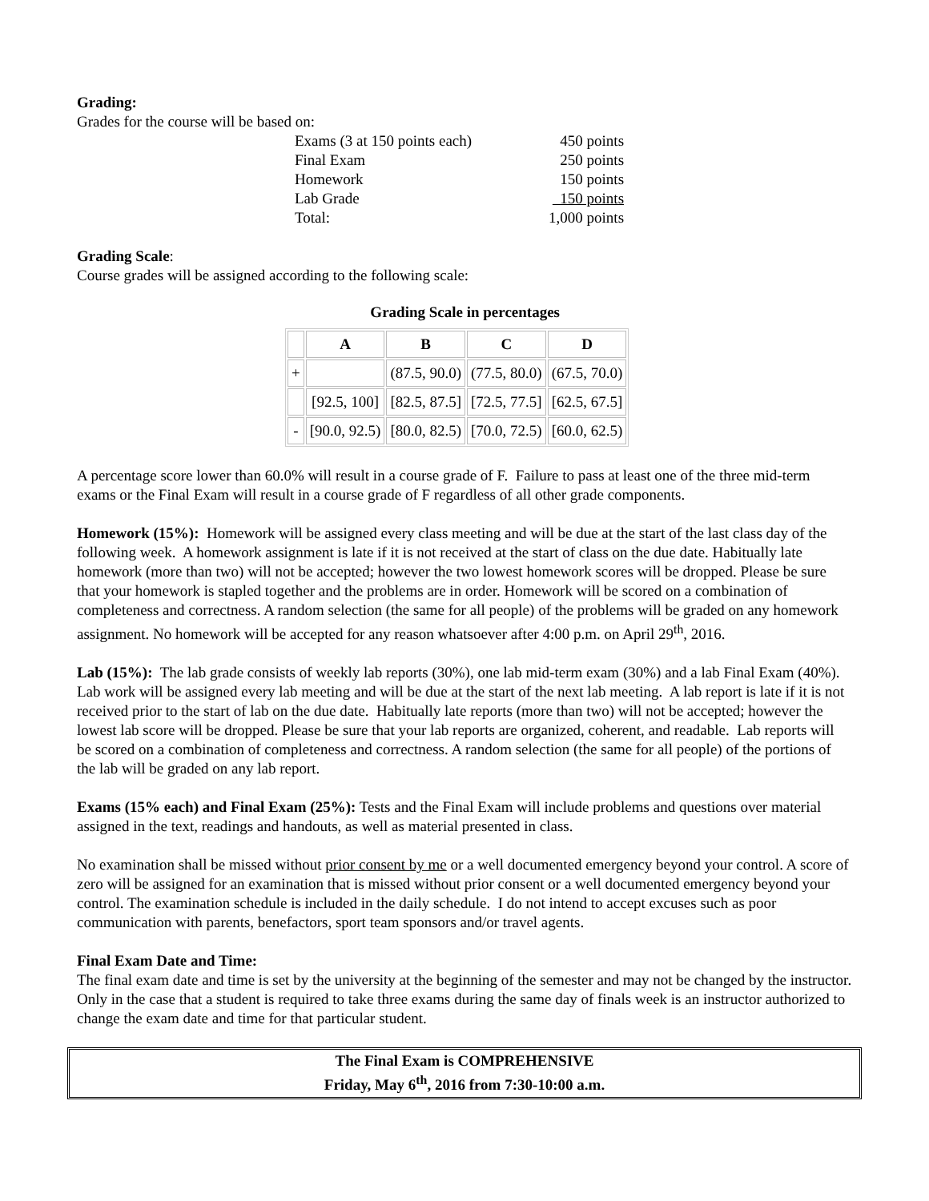Grading:
Grades for the course will be based on:
| Exams (3 at 150 points each) | 450 points |
| Final Exam | 250 points |
| Homework | 150 points |
| Lab Grade | 150 points |
| Total: | 1,000 points |
Grading Scale:
Course grades will be assigned according to the following scale:
Grading Scale in percentages
| | A | B | C | D |
| --- | --- | --- | --- | --- |
| + | | (87.5, 90.0) | (77.5, 80.0) | (67.5, 70.0) |
| | [92.5, 100] | [82.5, 87.5] | [72.5, 77.5] | [62.5, 67.5] |
| - | [90.0, 92.5) | [80.0, 82.5) | [70.0, 72.5) | [60.0, 62.5) |
A percentage score lower than 60.0% will result in a course grade of F. Failure to pass at least one of the three mid-term exams or the Final Exam will result in a course grade of F regardless of all other grade components.
Homework (15%): Homework will be assigned every class meeting and will be due at the start of the last class day of the following week. A homework assignment is late if it is not received at the start of class on the due date. Habitually late homework (more than two) will not be accepted; however the two lowest homework scores will be dropped. Please be sure that your homework is stapled together and the problems are in order. Homework will be scored on a combination of completeness and correctness. A random selection (the same for all people) of the problems will be graded on any homework assignment. No homework will be accepted for any reason whatsoever after 4:00 p.m. on April 29<sup>th</sup>, 2016.
Lab (15%): The lab grade consists of weekly lab reports (30%), one lab mid-term exam (30%) and a lab Final Exam (40%). Lab work will be assigned every lab meeting and will be due at the start of the next lab meeting. A lab report is late if it is not received prior to the start of lab on the due date. Habitually late reports (more than two) will not be accepted; however the lowest lab score will be dropped. Please be sure that your lab reports are organized, coherent, and readable. Lab reports will be scored on a combination of completeness and correctness. A random selection (the same for all people) of the portions of the lab will be graded on any lab report.
Exams (15% each) and Final Exam (25%): Tests and the Final Exam will include problems and questions over material assigned in the text, readings and handouts, as well as material presented in class.
No examination shall be missed without prior consent by me or a well documented emergency beyond your control. A score of zero will be assigned for an examination that is missed without prior consent or a well documented emergency beyond your control. The examination schedule is included in the daily schedule. I do not intend to accept excuses such as poor communication with parents, benefactors, sport team sponsors and/or travel agents.
Final Exam Date and Time:
The final exam date and time is set by the university at the beginning of the semester and may not be changed by the instructor. Only in the case that a student is required to take three exams during the same day of finals week is an instructor authorized to change the exam date and time for that particular student.
The Final Exam is COMPREHENSIVE
Friday, May 6<sup>th</sup>, 2016 from 7:30-10:00 a.m.